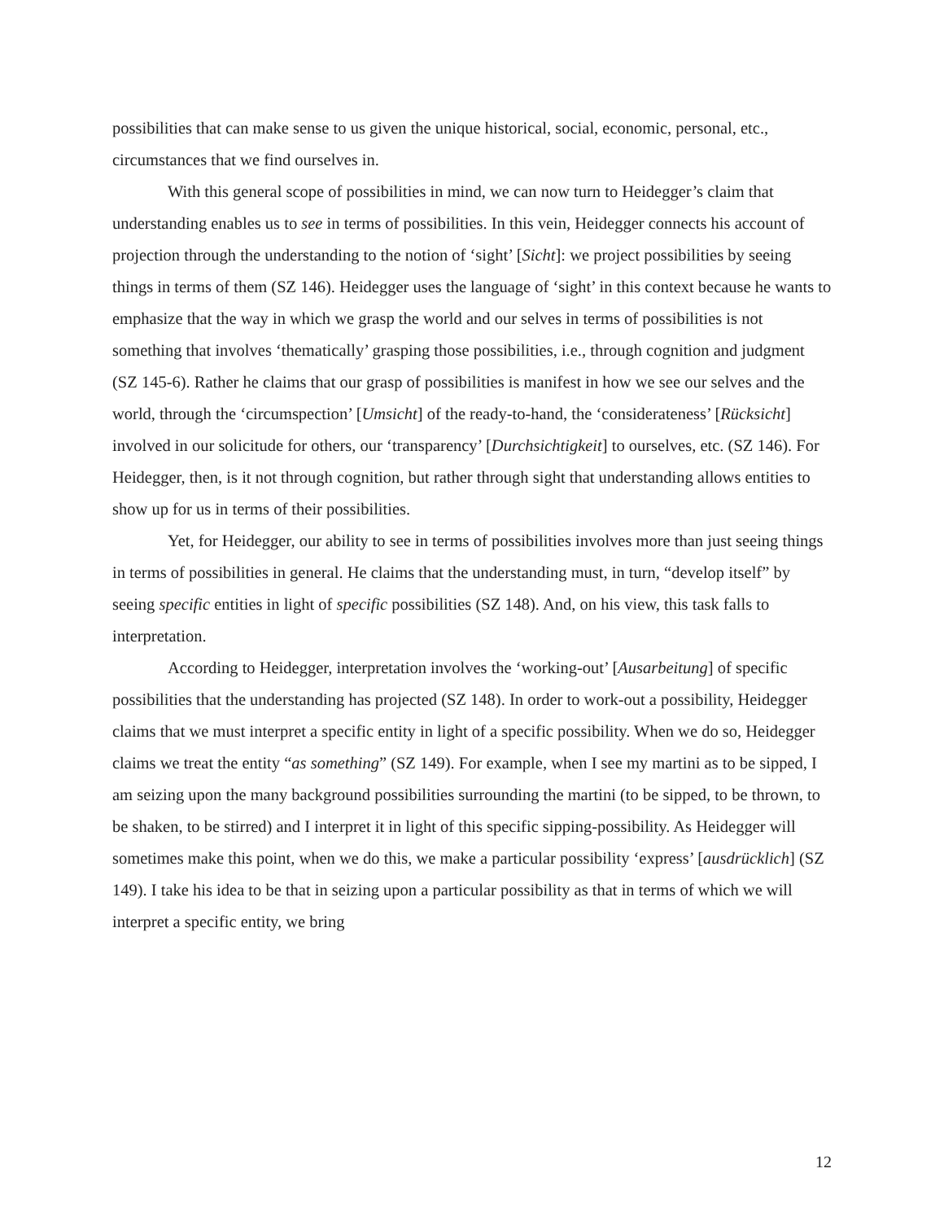possibilities that can make sense to us given the unique historical, social, economic, personal, etc., circumstances that we find ourselves in.
With this general scope of possibilities in mind, we can now turn to Heidegger’s claim that understanding enables us to see in terms of possibilities. In this vein, Heidegger connects his account of projection through the understanding to the notion of ‘sight’ [Sicht]: we project possibilities by seeing things in terms of them (SZ 146). Heidegger uses the language of ‘sight’ in this context because he wants to emphasize that the way in which we grasp the world and our selves in terms of possibilities is not something that involves ‘thematically’ grasping those possibilities, i.e., through cognition and judgment (SZ 145-6). Rather he claims that our grasp of possibilities is manifest in how we see our selves and the world, through the ‘circumspection’ [Umsicht] of the ready-to-hand, the ‘considerateness’ [Rücksicht] involved in our solicitude for others, our ‘transparency’ [Durchsichtigkeit] to ourselves, etc. (SZ 146). For Heidegger, then, is it not through cognition, but rather through sight that understanding allows entities to show up for us in terms of their possibilities.
Yet, for Heidegger, our ability to see in terms of possibilities involves more than just seeing things in terms of possibilities in general. He claims that the understanding must, in turn, “develop itself” by seeing specific entities in light of specific possibilities (SZ 148). And, on his view, this task falls to interpretation.
According to Heidegger, interpretation involves the ‘working-out’ [Ausarbeitung] of specific possibilities that the understanding has projected (SZ 148). In order to work-out a possibility, Heidegger claims that we must interpret a specific entity in light of a specific possibility. When we do so, Heidegger claims we treat the entity “as something” (SZ 149). For example, when I see my martini as to be sipped, I am seizing upon the many background possibilities surrounding the martini (to be sipped, to be thrown, to be shaken, to be stirred) and I interpret it in light of this specific sipping-possibility. As Heidegger will sometimes make this point, when we do this, we make a particular possibility ‘express’ [ausdrücklich] (SZ 149). I take his idea to be that in seizing upon a particular possibility as that in terms of which we will interpret a specific entity, we bring
12